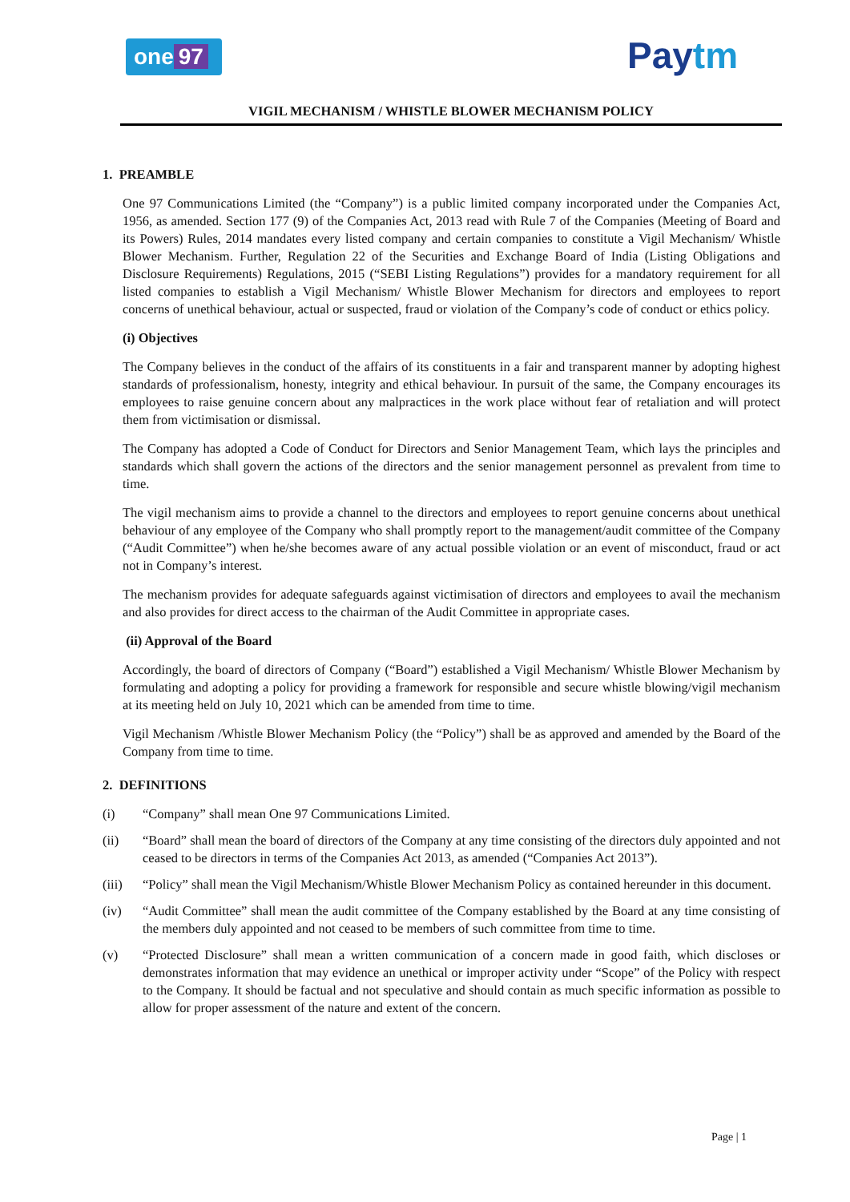one 97 Paytm
VIGIL MECHANISM / WHISTLE BLOWER MECHANISM POLICY
1. PREAMBLE
One 97 Communications Limited (the “Company”) is a public limited company incorporated under the Companies Act, 1956, as amended. Section 177 (9) of the Companies Act, 2013 read with Rule 7 of the Companies (Meeting of Board and its Powers) Rules, 2014 mandates every listed company and certain companies to constitute a Vigil Mechanism/ Whistle Blower Mechanism. Further, Regulation 22 of the Securities and Exchange Board of India (Listing Obligations and Disclosure Requirements) Regulations, 2015 (“SEBI Listing Regulations”) provides for a mandatory requirement for all listed companies to establish a Vigil Mechanism/ Whistle Blower Mechanism for directors and employees to report concerns of unethical behaviour, actual or suspected, fraud or violation of the Company’s code of conduct or ethics policy.
(i) Objectives
The Company believes in the conduct of the affairs of its constituents in a fair and transparent manner by adopting highest standards of professionalism, honesty, integrity and ethical behaviour. In pursuit of the same, the Company encourages its employees to raise genuine concern about any malpractices in the work place without fear of retaliation and will protect them from victimisation or dismissal.
The Company has adopted a Code of Conduct for Directors and Senior Management Team, which lays the principles and standards which shall govern the actions of the directors and the senior management personnel as prevalent from time to time.
The vigil mechanism aims to provide a channel to the directors and employees to report genuine concerns about unethical behaviour of any employee of the Company who shall promptly report to the management/audit committee of the Company (“Audit Committee”) when he/she becomes aware of any actual possible violation or an event of misconduct, fraud or act not in Company’s interest.
The mechanism provides for adequate safeguards against victimisation of directors and employees to avail the mechanism and also provides for direct access to the chairman of the Audit Committee in appropriate cases.
(ii) Approval of the Board
Accordingly, the board of directors of Company (“Board”) established a Vigil Mechanism/ Whistle Blower Mechanism by formulating and adopting a policy for providing a framework for responsible and secure whistle blowing/vigil mechanism at its meeting held on July 10, 2021 which can be amended from time to time.
Vigil Mechanism /Whistle Blower Mechanism Policy (the “Policy”) shall be as approved and amended by the Board of the Company from time to time.
2. DEFINITIONS
(i) “Company” shall mean One 97 Communications Limited.
(ii) “Board” shall mean the board of directors of the Company at any time consisting of the directors duly appointed and not ceased to be directors in terms of the Companies Act 2013, as amended (“Companies Act 2013”).
(iii) “Policy” shall mean the Vigil Mechanism/Whistle Blower Mechanism Policy as contained hereunder in this document.
(iv) “Audit Committee” shall mean the audit committee of the Company established by the Board at any time consisting of the members duly appointed and not ceased to be members of such committee from time to time.
(v) “Protected Disclosure” shall mean a written communication of a concern made in good faith, which discloses or demonstrates information that may evidence an unethical or improper activity under “Scope” of the Policy with respect to the Company. It should be factual and not speculative and should contain as much specific information as possible to allow for proper assessment of the nature and extent of the concern.
Page | 1